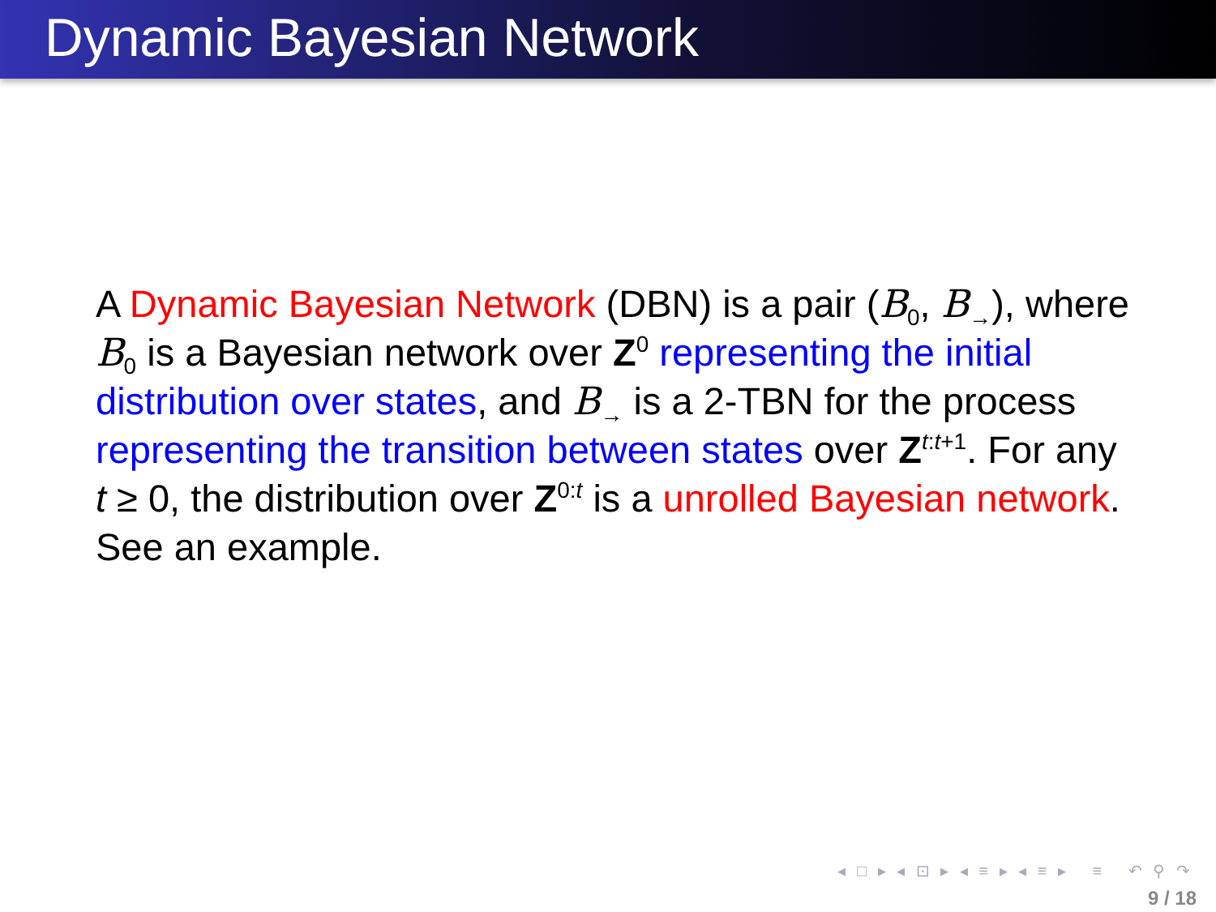Dynamic Bayesian Network
A Dynamic Bayesian Network (DBN) is a pair (B<sub>0</sub>, B<sub>→</sub>), where B<sub>0</sub> is a Bayesian network over Z<sup>0</sup> representing the initial distribution over states, and B<sub>→</sub> is a 2-TBN for the process representing the transition between states over Z<sup>t:t+1</sup>. For any t ≥ 0, the distribution over Z<sup>0:t</sup> is a unrolled Bayesian network. See an example.
◂ □ ▸ ◂ ⊡ ▸ ◂ ≡ ▸ ◂ ≡ ▸ ≡ ↶ ⚲ ↷
9 / 18